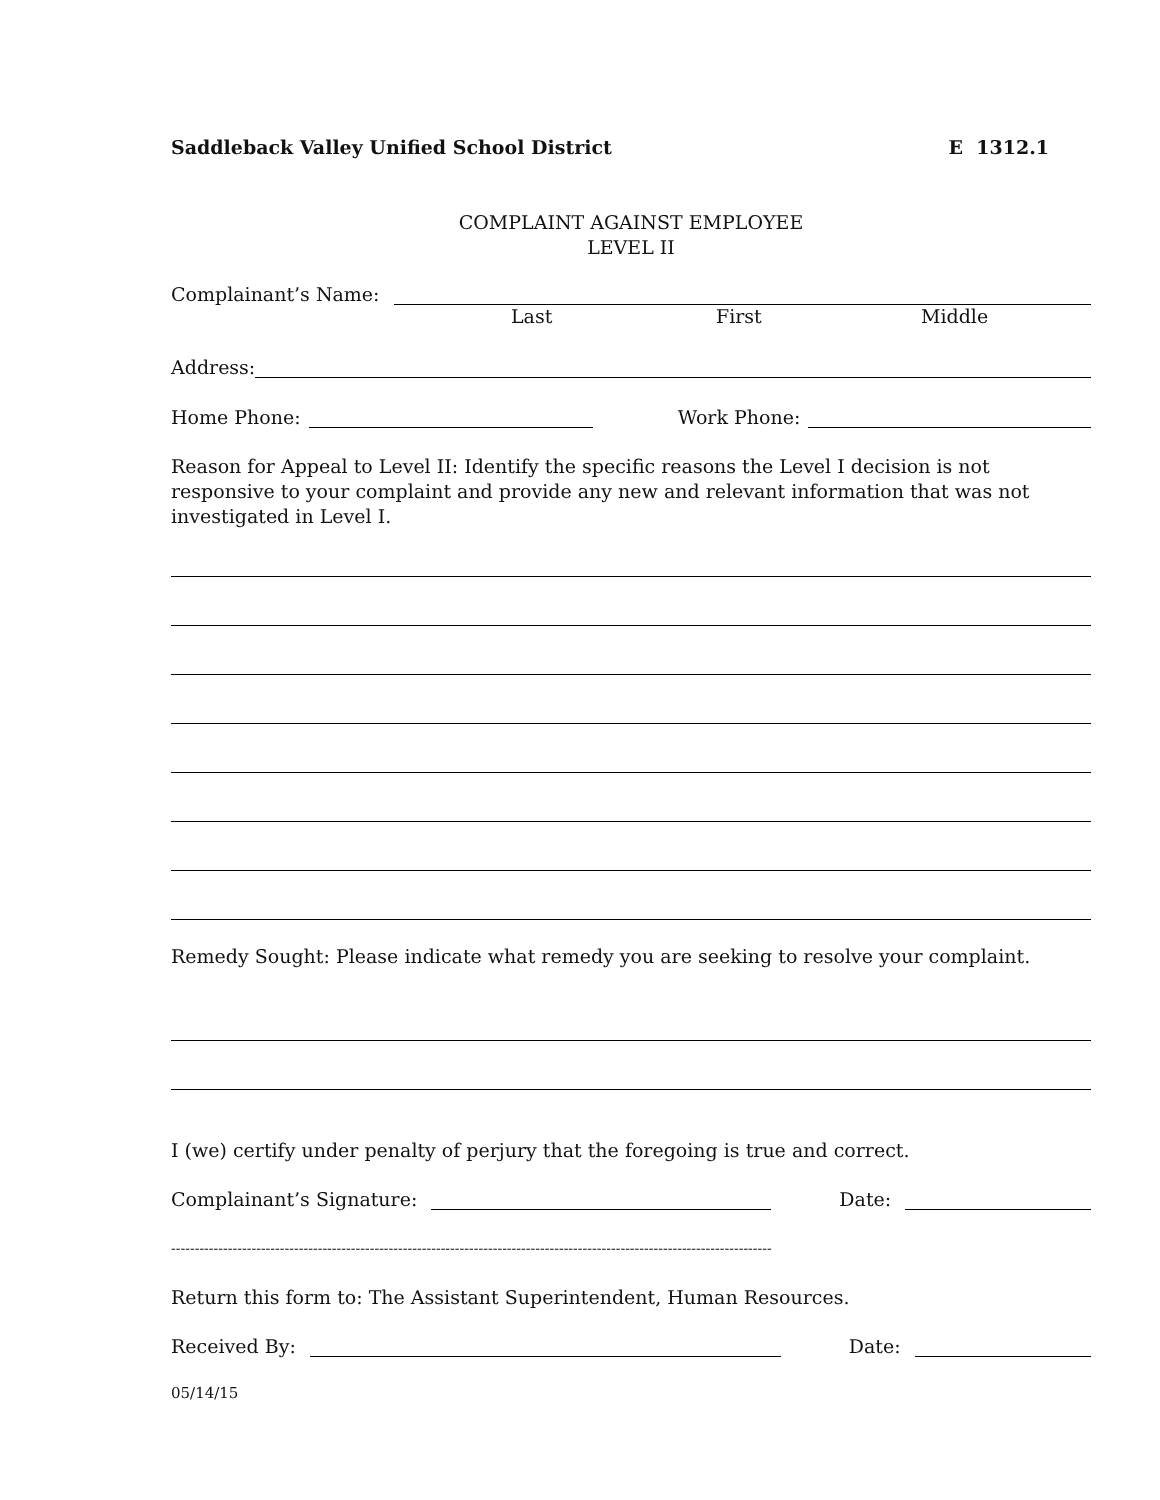Saddleback Valley Unified School District E 1312.1
COMPLAINT AGAINST EMPLOYEE
LEVEL II
Complainant’s Name:
Last First Middle
Address:
Home Phone: Work Phone:
Reason for Appeal to Level II: Identify the specific reasons the Level I decision is not responsive to your complaint and provide any new and relevant information that was not investigated in Level I.
Remedy Sought: Please indicate what remedy you are seeking to resolve your complaint.
I (we) certify under penalty of perjury that the foregoing is true and correct.
Complainant’s Signature: Date:
-------------------------------------------------------------------------------------------------------------------------------
Return this form to: The Assistant Superintendent, Human Resources.
Received By: Date:
05/14/15